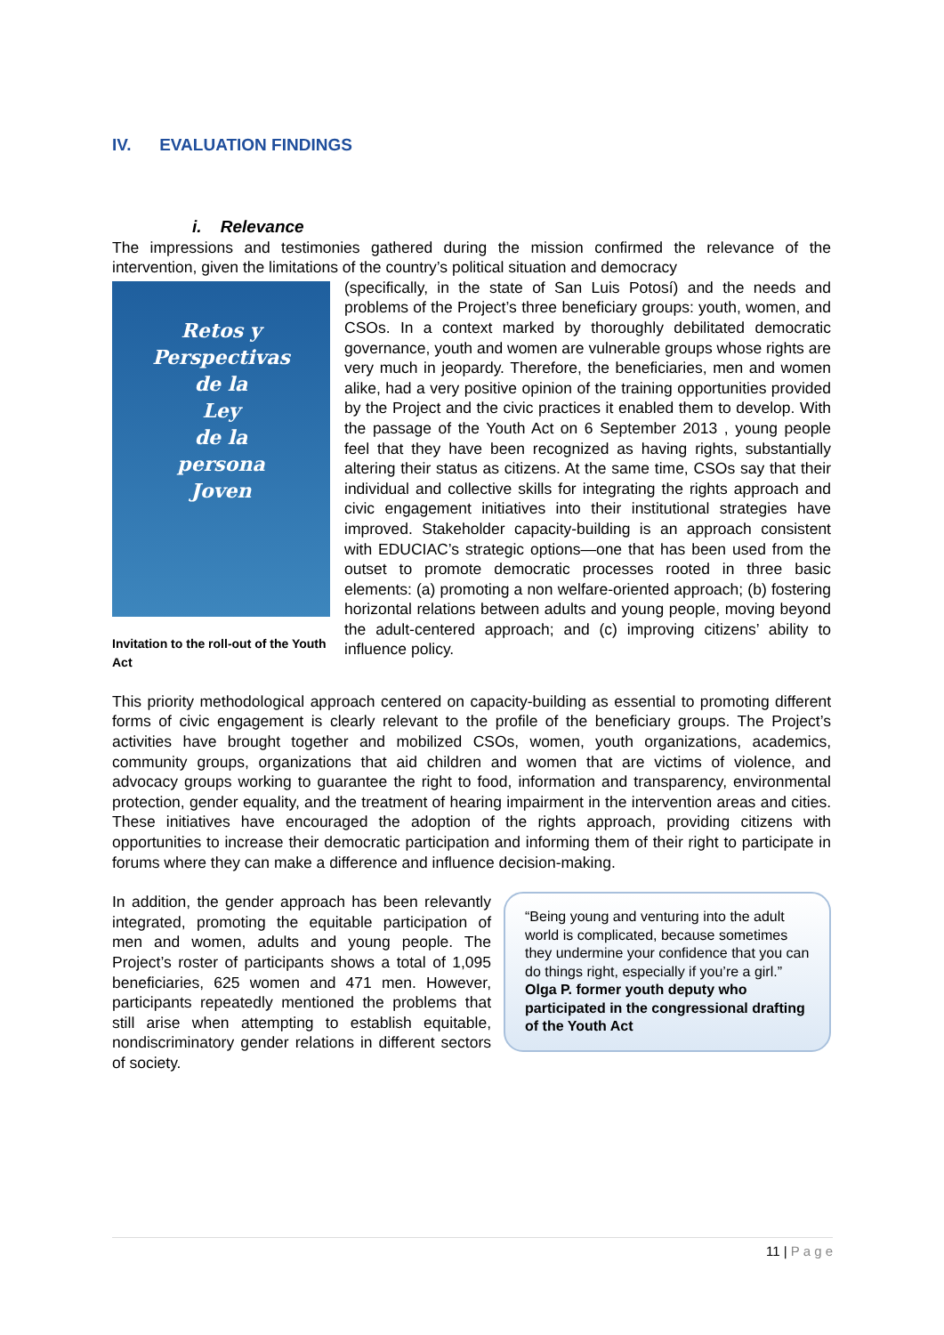IV. EVALUATION FINDINGS
i. Relevance
The impressions and testimonies gathered during the mission confirmed the relevance of the intervention, given the limitations of the country’s political situation and democracy
Retos y
Perspectivas
de la
Ley
de la
persona
Joven
Invitation to the roll-out of the Youth Act
(specifically, in the state of San Luis Potosí) and the needs and problems of the Project’s three beneficiary groups: youth, women, and CSOs. In a context marked by thoroughly debilitated democratic governance, youth and women are vulnerable groups whose rights are very much in jeopardy. Therefore, the beneficiaries, men and women alike, had a very positive opinion of the training opportunities provided by the Project and the civic practices it enabled them to develop. With the passage of the Youth Act on 6 September 2013 , young people feel that they have been recognized as having rights, substantially altering their status as citizens. At the same time, CSOs say that their individual and collective skills for integrating the rights approach and civic engagement initiatives into their institutional strategies have improved. Stakeholder capacity-building is an approach consistent with EDUCIAC’s strategic options—one that has been used from the outset to promote democratic processes rooted in three basic elements: (a) promoting a non welfare-oriented approach; (b) fostering horizontal relations between adults and young people, moving beyond the adult-centered approach; and (c) improving citizens’ ability to influence policy.
This priority methodological approach centered on capacity-building as essential to promoting different forms of civic engagement is clearly relevant to the profile of the beneficiary groups. The Project’s activities have brought together and mobilized CSOs, women, youth organizations, academics, community groups, organizations that aid children and women that are victims of violence, and advocacy groups working to guarantee the right to food, information and transparency, environmental protection, gender equality, and the treatment of hearing impairment in the intervention areas and cities. These initiatives have encouraged the adoption of the rights approach, providing citizens with opportunities to increase their democratic participation and informing them of their right to participate in forums where they can make a difference and influence decision-making.
“Being young and venturing into the adult world is complicated, because sometimes they undermine your confidence that you can do things right, especially if you’re a girl.”
Olga P. former youth deputy who participated in the congressional drafting of the Youth Act
In addition, the gender approach has been relevantly integrated, promoting the equitable participation of men and women, adults and young people. The Project’s roster of participants shows a total of 1,095 beneficiaries, 625 women and 471 men. However, participants repeatedly mentioned the problems that still arise when attempting to establish equitable, nondiscriminatory gender relations in different sectors of society.
11 | P a g e